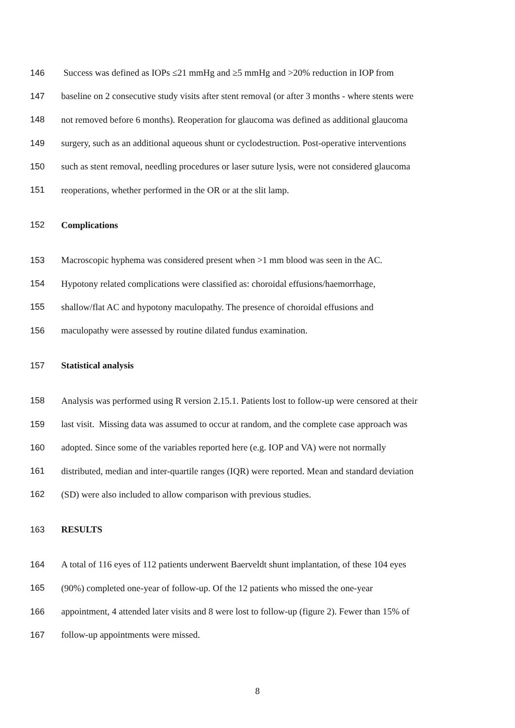146 Success was defined as IOPs ≤21 mmHg and ≥5 mmHg and >20% reduction in IOP from
147 baseline on 2 consecutive study visits after stent removal (or after 3 months - where stents were
148 not removed before 6 months). Reoperation for glaucoma was defined as additional glaucoma
149 surgery, such as an additional aqueous shunt or cyclodestruction. Post-operative interventions
150 such as stent removal, needling procedures or laser suture lysis, were not considered glaucoma
151 reoperations, whether performed in the OR or at the slit lamp.
152 Complications
153 Macroscopic hyphema was considered present when >1 mm blood was seen in the AC.
154 Hypotony related complications were classified as: choroidal effusions/haemorrhage,
155 shallow/flat AC and hypotony maculopathy. The presence of choroidal effusions and
156 maculopathy were assessed by routine dilated fundus examination.
157 Statistical analysis
158 Analysis was performed using R version 2.15.1. Patients lost to follow-up were censored at their
159 last visit. Missing data was assumed to occur at random, and the complete case approach was
160 adopted. Since some of the variables reported here (e.g. IOP and VA) were not normally
161 distributed, median and inter-quartile ranges (IQR) were reported. Mean and standard deviation
162 (SD) were also included to allow comparison with previous studies.
163 RESULTS
164 A total of 116 eyes of 112 patients underwent Baerveldt shunt implantation, of these 104 eyes
165 (90%) completed one-year of follow-up. Of the 12 patients who missed the one-year
166 appointment, 4 attended later visits and 8 were lost to follow-up (figure 2). Fewer than 15% of
167 follow-up appointments were missed.
8